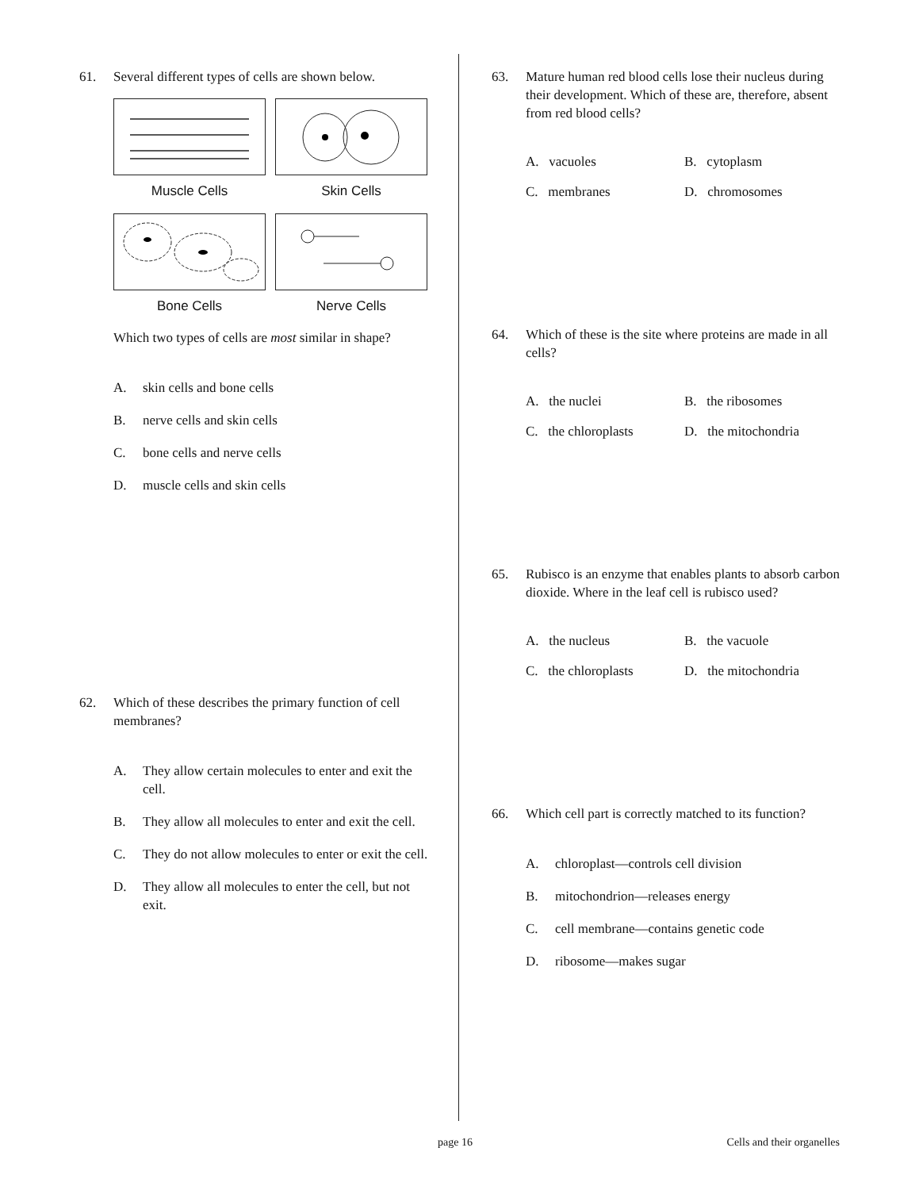61. Several different types of cells are shown below.
Muscle Cells
Skin Cells
Bone Cells
Nerve Cells
Which two types of cells are most similar in shape?
A. skin cells and bone cells
B. nerve cells and skin cells
C. bone cells and nerve cells
D. muscle cells and skin cells
62. Which of these describes the primary function of cell membranes?
A. They allow certain molecules to enter and exit the cell.
B. They allow all molecules to enter and exit the cell.
C. They do not allow molecules to enter or exit the cell.
D. They allow all molecules to enter the cell, but not exit.
63. Mature human red blood cells lose their nucleus during their development. Which of these are, therefore, absent from red blood cells?
A. vacuoles
B. cytoplasm
C. membranes
D. chromosomes
64. Which of these is the site where proteins are made in all cells?
A. the nuclei
B. the ribosomes
C. the chloroplasts
D. the mitochondria
65. Rubisco is an enzyme that enables plants to absorb carbon dioxide. Where in the leaf cell is rubisco used?
A. the nucleus
B. the vacuole
C. the chloroplasts
D. the mitochondria
66. Which cell part is correctly matched to its function?
A. chloroplast—controls cell division
B. mitochondrion—releases energy
C. cell membrane—contains genetic code
D. ribosome—makes sugar
page 16 Cells and their organelles